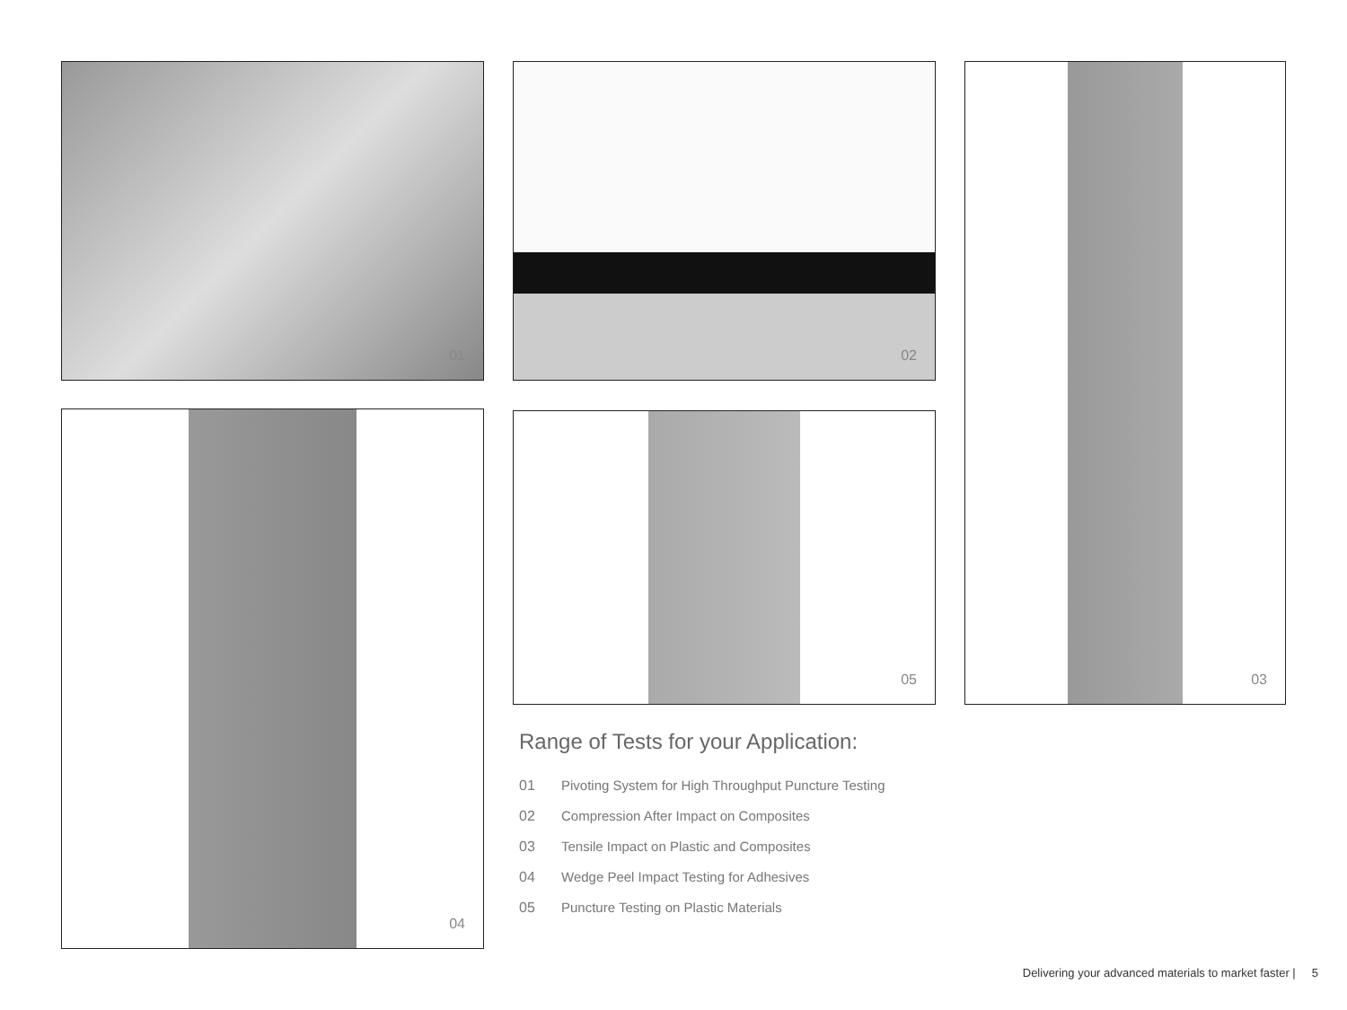01 02 03
04 05
Range of Tests for your Application:
01 Pivoting System for High Throughput Puncture Testing
02 Compression After Impact on Composites
03 Tensile Impact on Plastic and Composites
04 Wedge Peel Impact Testing for Adhesives
05 Puncture Testing on Plastic Materials
Delivering your advanced materials to market faster | 5